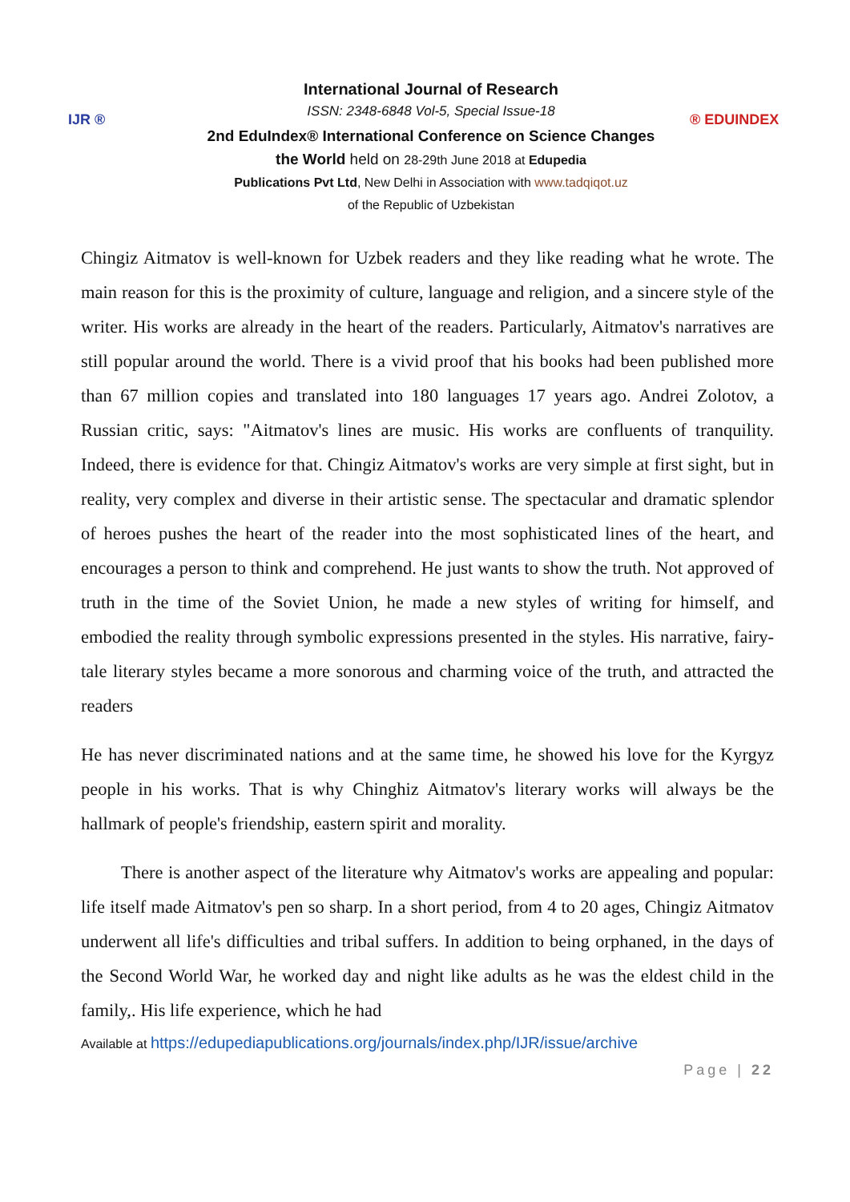IJR ®
International Journal of Research
ISSN: 2348-6848 Vol-5, Special Issue-18
2nd EduIndex® International Conference on Science Changes the World held on 28-29th June 2018 at Edupedia
Publications Pvt Ltd, New Delhi in Association with www.tadqiqot.uz
of the Republic of Uzbekistan
® EDUINDEX
Chingiz Aitmatov is well-known for Uzbek readers and they like reading what he wrote. The main reason for this is the proximity of culture, language and religion, and a sincere style of the writer. His works are already in the heart of the readers. Particularly, Aitmatov's narratives are still popular around the world. There is a vivid proof that his books had been published more than 67 million copies and translated into 180 languages 17 years ago. Andrei Zolotov, a Russian critic, says: "Aitmatov's lines are music. His works are confluents of tranquility. Indeed, there is evidence for that. Chingiz Aitmatov's works are very simple at first sight, but in reality, very complex and diverse in their artistic sense. The spectacular and dramatic splendor of heroes pushes the heart of the reader into the most sophisticated lines of the heart, and encourages a person to think and comprehend. He just wants to show the truth. Not approved of truth in the time of the Soviet Union, he made a new styles of writing for himself, and embodied the reality through symbolic expressions presented in the styles. His narrative, fairy-tale literary styles became a more sonorous and charming voice of the truth, and attracted the readers
He has never discriminated nations and at the same time, he showed his love for the Kyrgyz people in his works. That is why Chinghiz Aitmatov's literary works will always be the hallmark of people's friendship, eastern spirit and morality.
There is another aspect of the literature why Aitmatov's works are appealing and popular: life itself made Aitmatov's pen so sharp. In a short period, from 4 to 20 ages, Chingiz Aitmatov underwent all life's difficulties and tribal suffers. In addition to being orphaned, in the days of the Second World War, he worked day and night like adults as he was the eldest child in the family,. His life experience, which he had
Available at https://edupediapublications.org/journals/index.php/IJR/issue/archive
Page | 22